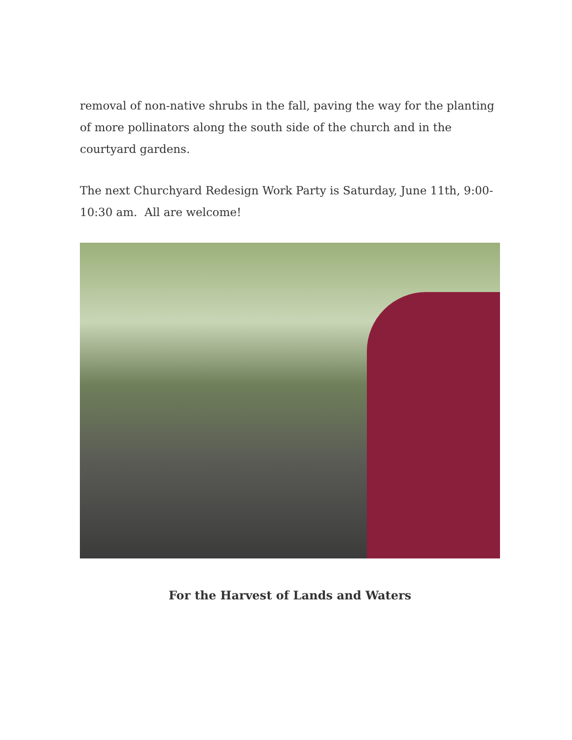removal of non-native shrubs in the fall, paving the way for the planting of more pollinators along the south side of the church and in the courtyard gardens.
The next Churchyard Redesign Work Party is Saturday, June 11th, 9:00-10:30 am. All are welcome!
For the Harvest of Lands and Waters